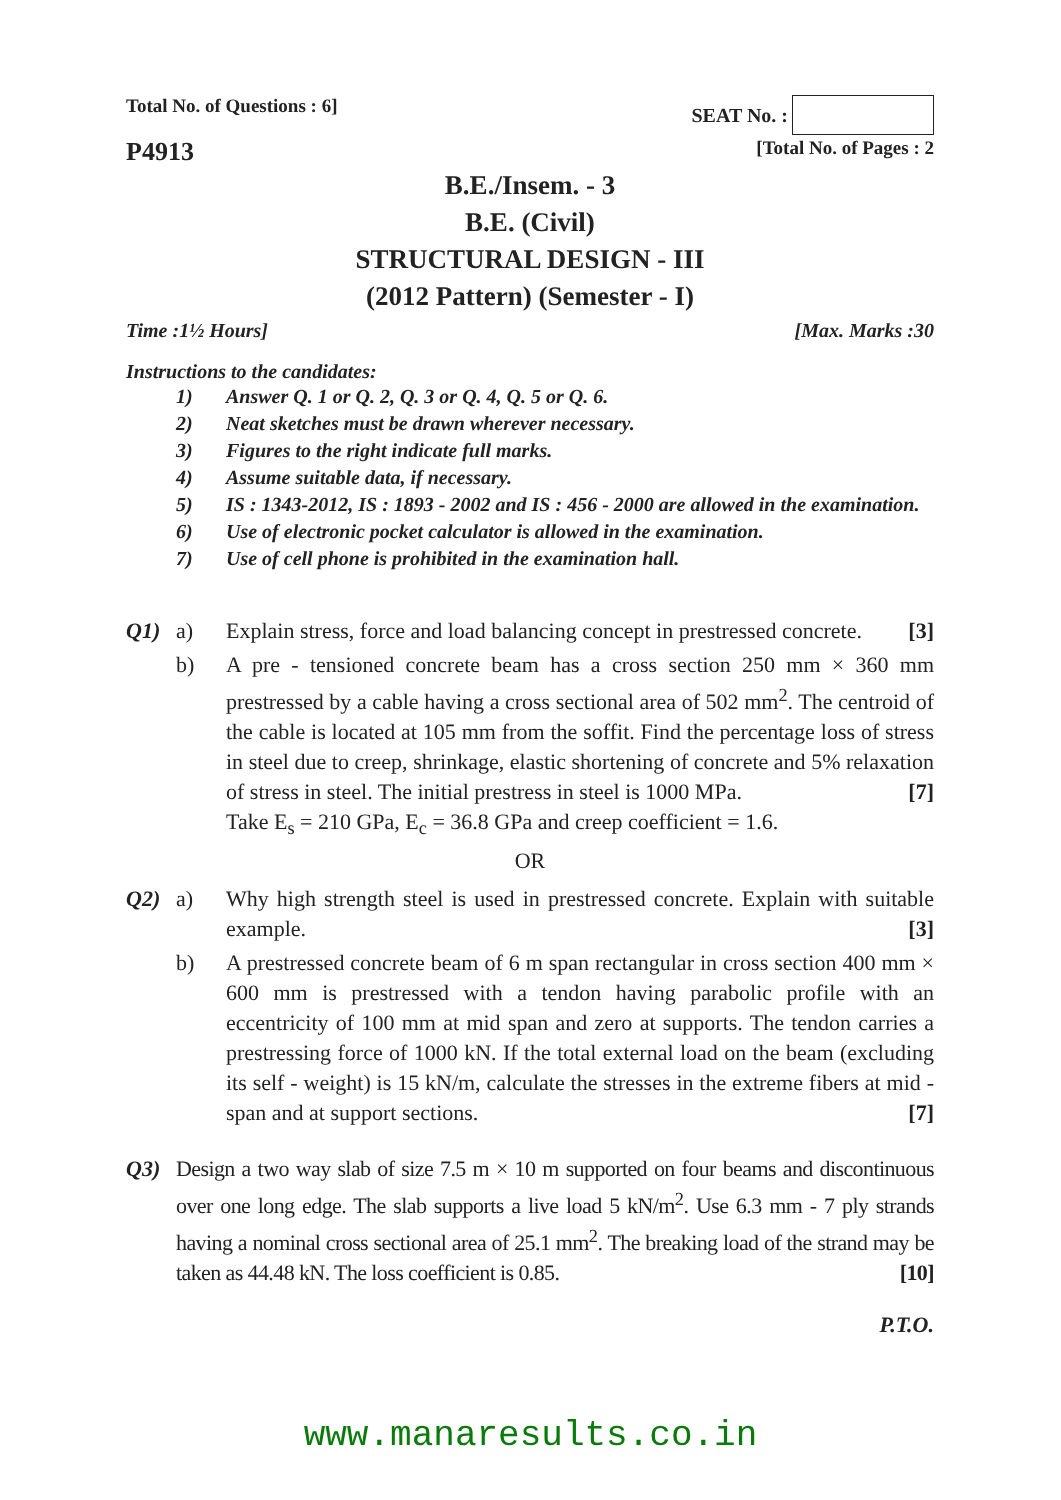Total No. of Questions : 6] SEAT No. :
P4913 [Total No. of Pages : 2
B.E./Insem. - 3
B.E. (Civil)
STRUCTURAL DESIGN - III
(2012 Pattern) (Semester - I)
Time :1½ Hours] [Max. Marks :30
Instructions to the candidates:
1) Answer Q. 1 or Q. 2, Q. 3 or Q. 4, Q. 5 or Q. 6.
2) Neat sketches must be drawn wherever necessary.
3) Figures to the right indicate full marks.
4) Assume suitable data, if necessary.
5) IS : 1343-2012, IS : 1893 - 2002 and IS : 456 - 2000 are allowed in the examination.
6) Use of electronic pocket calculator is allowed in the examination.
7) Use of cell phone is prohibited in the examination hall.
Q1) a) Explain stress, force and load balancing concept in prestressed concrete. [3]
b) A pre - tensioned concrete beam has a cross section 250 mm × 360 mm prestressed by a cable having a cross sectional area of 502 mm<sup>2</sup>. The centroid of the cable is located at 105 mm from the soffit. Find the percentage loss of stress in steel due to creep, shrinkage, elastic shortening of concrete and 5% relaxation of stress in steel. The initial prestress in steel is 1000 MPa. [7]
Take E<sub>s</sub> = 210 GPa, E<sub>c</sub> = 36.8 GPa and creep coefficient = 1.6.
OR
Q2) a) Why high strength steel is used in prestressed concrete. Explain with suitable example. [3]
b) A prestressed concrete beam of 6 m span rectangular in cross section 400 mm × 600 mm is prestressed with a tendon having parabolic profile with an eccentricity of 100 mm at mid span and zero at supports. The tendon carries a prestressing force of 1000 kN. If the total external load on the beam (excluding its self - weight) is 15 kN/m, calculate the stresses in the extreme fibers at mid - span and at support sections. [7]
Q3) Design a two way slab of size 7.5 m × 10 m supported on four beams and discontinuous over one long edge. The slab supports a live load 5 kN/m<sup>2</sup>. Use 6.3 mm - 7 ply strands having a nominal cross sectional area of 25.1 mm<sup>2</sup>. The breaking load of the strand may be taken as 44.48 kN. The loss coefficient is 0.85. [10]
P.T.O.
www.manaresults.co.in